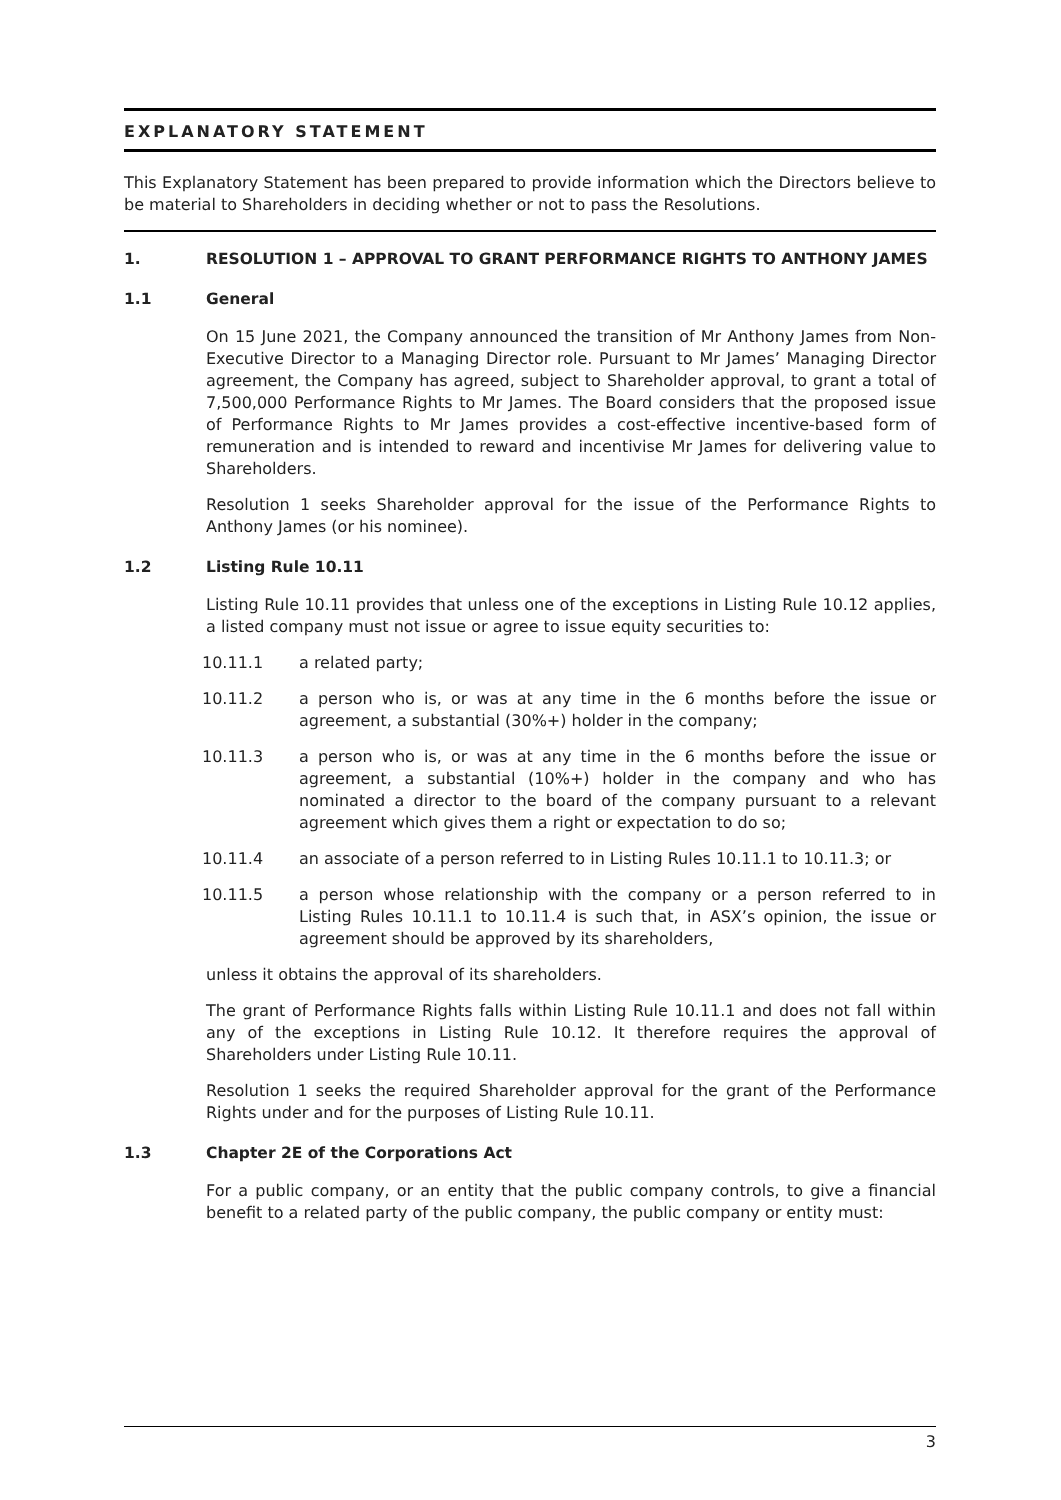EXPLANATORY STATEMENT
This Explanatory Statement has been prepared to provide information which the Directors believe to be material to Shareholders in deciding whether or not to pass the Resolutions.
1. RESOLUTION 1 – APPROVAL TO GRANT PERFORMANCE RIGHTS TO ANTHONY JAMES
1.1 General
On 15 June 2021, the Company announced the transition of Mr Anthony James from Non-Executive Director to a Managing Director role. Pursuant to Mr James’ Managing Director agreement, the Company has agreed, subject to Shareholder approval, to grant a total of 7,500,000 Performance Rights to Mr James. The Board considers that the proposed issue of Performance Rights to Mr James provides a cost-effective incentive-based form of remuneration and is intended to reward and incentivise Mr James for delivering value to Shareholders.
Resolution 1 seeks Shareholder approval for the issue of the Performance Rights to Anthony James (or his nominee).
1.2 Listing Rule 10.11
Listing Rule 10.11 provides that unless one of the exceptions in Listing Rule 10.12 applies, a listed company must not issue or agree to issue equity securities to:
10.11.1 a related party;
10.11.2 a person who is, or was at any time in the 6 months before the issue or agreement, a substantial (30%+) holder in the company;
10.11.3 a person who is, or was at any time in the 6 months before the issue or agreement, a substantial (10%+) holder in the company and who has nominated a director to the board of the company pursuant to a relevant agreement which gives them a right or expectation to do so;
10.11.4 an associate of a person referred to in Listing Rules 10.11.1 to 10.11.3; or
10.11.5 a person whose relationship with the company or a person referred to in Listing Rules 10.11.1 to 10.11.4 is such that, in ASX’s opinion, the issue or agreement should be approved by its shareholders,
unless it obtains the approval of its shareholders.
The grant of Performance Rights falls within Listing Rule 10.11.1 and does not fall within any of the exceptions in Listing Rule 10.12. It therefore requires the approval of Shareholders under Listing Rule 10.11.
Resolution 1 seeks the required Shareholder approval for the grant of the Performance Rights under and for the purposes of Listing Rule 10.11.
1.3 Chapter 2E of the Corporations Act
For a public company, or an entity that the public company controls, to give a financial benefit to a related party of the public company, the public company or entity must:
3